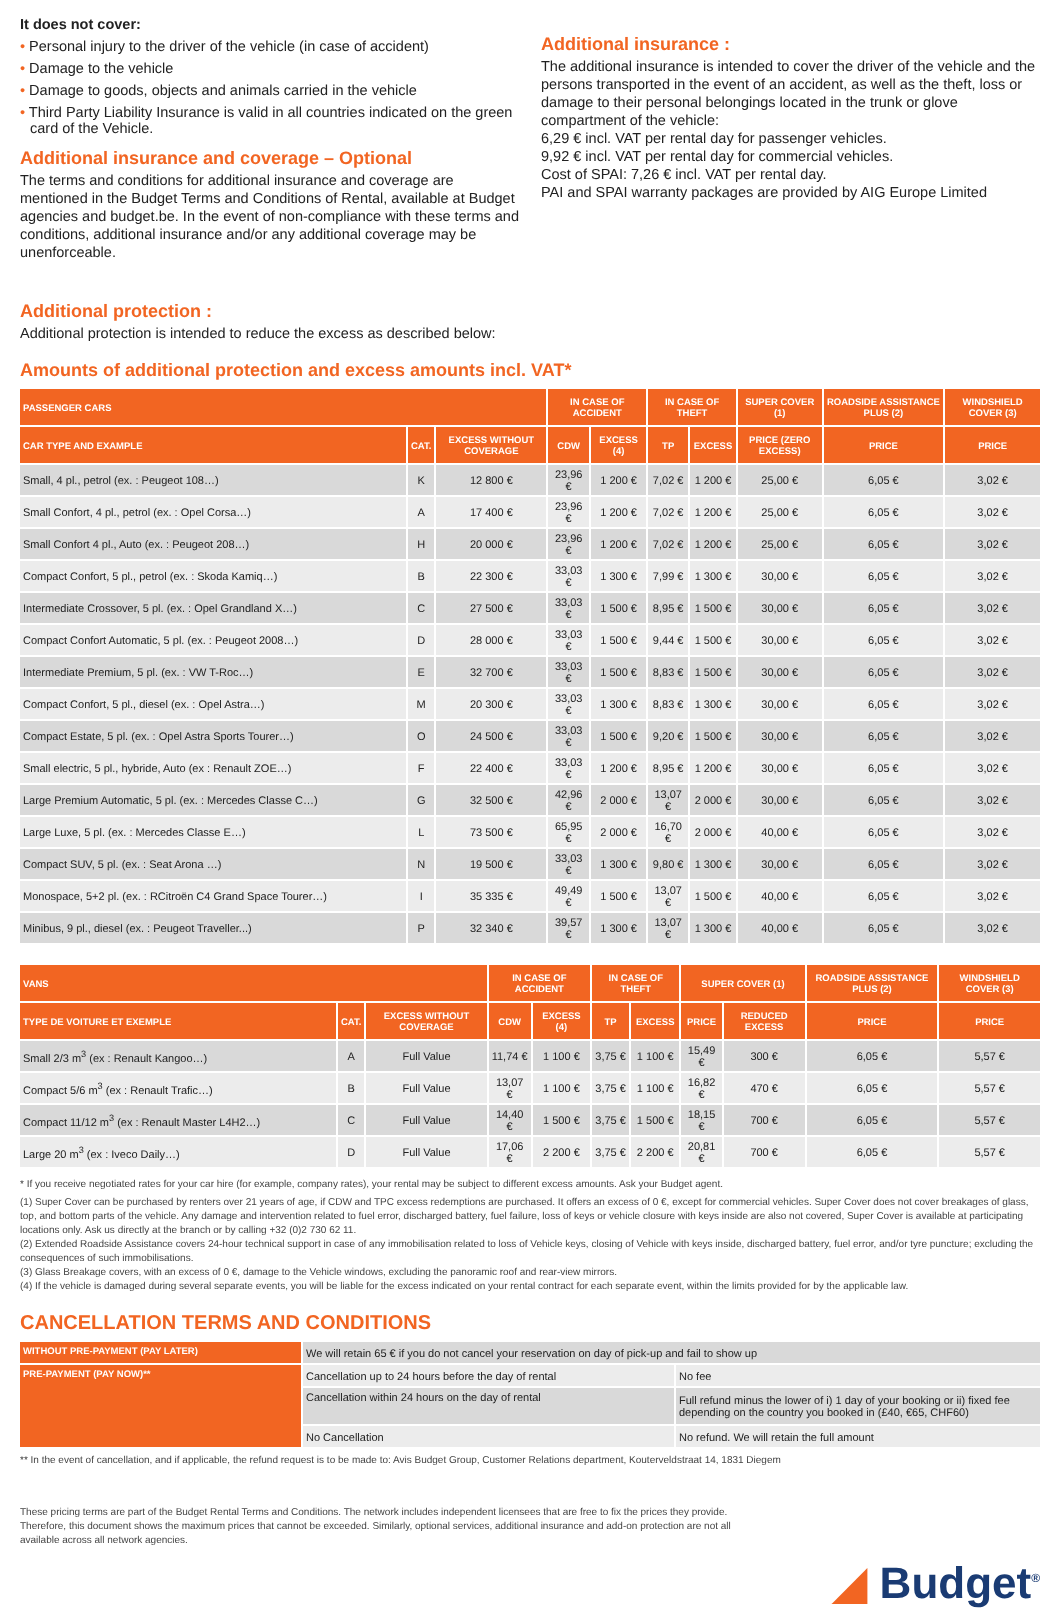It does not cover:
• Personal injury to the driver of the vehicle (in case of accident)
• Damage to the vehicle
• Damage to goods, objects and animals carried in the vehicle
• Third Party Liability Insurance is valid in all countries indicated on the green card of the Vehicle.
Additional insurance and coverage – Optional
The terms and conditions for additional insurance and coverage are mentioned in the Budget Terms and Conditions of Rental, available at Budget agencies and budget.be. In the event of non-compliance with these terms and conditions, additional insurance and/or any additional coverage may be unenforceable.
Additional insurance :
The additional insurance is intended to cover the driver of the vehicle and the persons transported in the event of an accident, as well as the theft, loss or damage to their personal belongings located in the trunk or glove compartment of the vehicle:
6,29 € incl. VAT per rental day for passenger vehicles.
9,92 € incl. VAT per rental day for commercial vehicles.
Cost of SPAI: 7,26 € incl. VAT per rental day.
PAI and SPAI warranty packages are provided by AIG Europe Limited
Additional protection :
Additional protection is intended to reduce the excess as described below:
Amounts of additional protection and excess amounts incl. VAT*
| PASSENGER CARS | | | IN CASE OF ACCIDENT | | IN CASE OF THEFT | | SUPER COVER (1) | ROADSIDE ASSISTANCE PLUS (2) | WINDSHIELD COVER (3) |
| --- | --- | --- | --- | --- | --- | --- | --- | --- | --- |
| CAR TYPE AND EXAMPLE | CAT. | EXCESS WITHOUT COVERAGE | CDW | EXCESS (4) | TP | EXCESS | PRICE (ZERO EXCESS) | PRICE | PRICE |
| Small, 4 pl., petrol (ex. : Peugeot 108…) | K | 12 800 € | 23,96 € | 1 200 € | 7,02 € | 1 200 € | 25,00 € | 6,05 € | 3,02 € |
| Small Confort, 4 pl., petrol (ex. : Opel Corsa…) | A | 17 400 € | 23,96 € | 1 200 € | 7,02 € | 1 200 € | 25,00 € | 6,05 € | 3,02 € |
| Small Confort 4 pl., Auto (ex. : Peugeot 208…) | H | 20 000 € | 23,96 € | 1 200 € | 7,02 € | 1 200 € | 25,00 € | 6,05 € | 3,02 € |
| Compact Confort, 5 pl., petrol (ex. : Skoda Kamiq…) | B | 22 300 € | 33,03 € | 1 300 € | 7,99 € | 1 300 € | 30,00 € | 6,05 € | 3,02 € |
| Intermediate Crossover, 5 pl. (ex. : Opel Grandland X…) | C | 27 500 € | 33,03 € | 1 500 € | 8,95 € | 1 500 € | 30,00 € | 6,05 € | 3,02 € |
| Compact Confort Automatic, 5 pl. (ex. : Peugeot 2008…) | D | 28 000 € | 33,03 € | 1 500 € | 9,44 € | 1 500 € | 30,00 € | 6,05 € | 3,02 € |
| Intermediate Premium, 5 pl. (ex. : VW T-Roc…) | E | 32 700 € | 33,03 € | 1 500 € | 8,83 € | 1 500 € | 30,00 € | 6,05 € | 3,02 € |
| Compact Confort, 5 pl., diesel (ex. : Opel Astra…) | M | 20 300 € | 33,03 € | 1 300 € | 8,83 € | 1 300 € | 30,00 € | 6,05 € | 3,02 € |
| Compact Estate, 5 pl. (ex. : Opel Astra Sports Tourer…) | O | 24 500 € | 33,03 € | 1 500 € | 9,20 € | 1 500 € | 30,00 € | 6,05 € | 3,02 € |
| Small electric, 5 pl., hybride, Auto (ex : Renault ZOE…) | F | 22 400 € | 33,03 € | 1 200 € | 8,95 € | 1 200 € | 30,00 € | 6,05 € | 3,02 € |
| Large Premium Automatic, 5 pl. (ex. : Mercedes Classe C…) | G | 32 500 € | 42,96 € | 2 000 € | 13,07 € | 2 000 € | 30,00 € | 6,05 € | 3,02 € |
| Large Luxe, 5 pl. (ex. : Mercedes Classe E…) | L | 73 500 € | 65,95 € | 2 000 € | 16,70 € | 2 000 € | 40,00 € | 6,05 € | 3,02 € |
| Compact SUV, 5 pl. (ex. : Seat Arona …) | N | 19 500 € | 33,03 € | 1 300 € | 9,80 € | 1 300 € | 30,00 € | 6,05 € | 3,02 € |
| Monospace, 5+2 pl. (ex. : RCitroën C4 Grand Space Tourer…) | I | 35 335 € | 49,49 € | 1 500 € | 13,07 € | 1 500 € | 40,00 € | 6,05 € | 3,02 € |
| Minibus, 9 pl., diesel (ex. : Peugeot Traveller...) | P | 32 340 € | 39,57 € | 1 300 € | 13,07 € | 1 300 € | 40,00 € | 6,05 € | 3,02 € |
| VANS | | | IN CASE OF ACCIDENT | | IN CASE OF THEFT | | SUPER COVER (1) | | ROADSIDE ASSISTANCE PLUS (2) | WINDSHIELD COVER (3) |
| --- | --- | --- | --- | --- | --- | --- | --- | --- | --- | --- |
| TYPE DE VOITURE ET EXEMPLE | CAT. | EXCESS WITHOUT COVERAGE | CDW | EXCESS (4) | TP | EXCESS | PRICE | REDUCED EXCESS | PRICE | PRICE |
| Small 2/3 m<sup>3</sup> (ex : Renault Kangoo…) | A | Full Value | 11,74 € | 1 100 € | 3,75 € | 1 100 € | 15,49 € | 300 € | 6,05 € | 5,57 € |
| Compact 5/6 m<sup>3</sup> (ex : Renault Trafic…) | B | Full Value | 13,07 € | 1 100 € | 3,75 € | 1 100 € | 16,82 € | 470 € | 6,05 € | 5,57 € |
| Compact 11/12 m<sup>3</sup> (ex : Renault Master L4H2…) | C | Full Value | 14,40 € | 1 500 € | 3,75 € | 1 500 € | 18,15 € | 700 € | 6,05 € | 5,57 € |
| Large 20 m<sup>3</sup> (ex : Iveco Daily…) | D | Full Value | 17,06 € | 2 200 € | 3,75 € | 2 200 € | 20,81 € | 700 € | 6,05 € | 5,57 € |
* If you receive negotiated rates for your car hire (for example, company rates), your rental may be subject to different excess amounts. Ask your Budget agent.
(1) Super Cover can be purchased by renters over 21 years of age, if CDW and TPC excess redemptions are purchased. It offers an excess of 0 €, except for commercial vehicles. Super Cover does not cover breakages of glass, top, and bottom parts of the vehicle. Any damage and intervention related to fuel error, discharged battery, fuel failure, loss of keys or vehicle closure with keys inside are also not covered, Super Cover is available at participating locations only. Ask us directly at the branch or by calling +32 (0)2 730 62 11.
(2) Extended Roadside Assistance covers 24-hour technical support in case of any immobilisation related to loss of Vehicle keys, closing of Vehicle with keys inside, discharged battery, fuel error, and/or tyre puncture; excluding the consequences of such immobilisations.
(3) Glass Breakage covers, with an excess of 0 €, damage to the Vehicle windows, excluding the panoramic roof and rear-view mirrors.
(4) If the vehicle is damaged during several separate events, you will be liable for the excess indicated on your rental contract for each separate event, within the limits provided for by the applicable law.
CANCELLATION TERMS AND CONDITIONS
| WITHOUT PRE-PAYMENT (PAY LATER) | We will retain 65 € if you do not cancel your reservation on day of pick-up and fail to show up | |
| PRE-PAYMENT (PAY NOW)** | Cancellation up to 24 hours before the day of rental | No fee |
| | Cancellation within 24 hours on the day of rental | Full refund minus the lower of i) 1 day of your booking or ii) fixed fee depending on the country you booked in (£40, €65, CHF60) |
| | No Cancellation | No refund. We will retain the full amount |
** In the event of cancellation, and if applicable, the refund request is to be made to: Avis Budget Group, Customer Relations department, Kouterveldstraat 14, 1831 Diegem
These pricing terms are part of the Budget Rental Terms and Conditions. The network includes independent licensees that are free to fix the prices they provide. Therefore, this document shows the maximum prices that cannot be exceeded. Similarly, optional services, additional insurance and add-on protection are not all available across all network agencies.
◢ Budget<sup>®</sup>